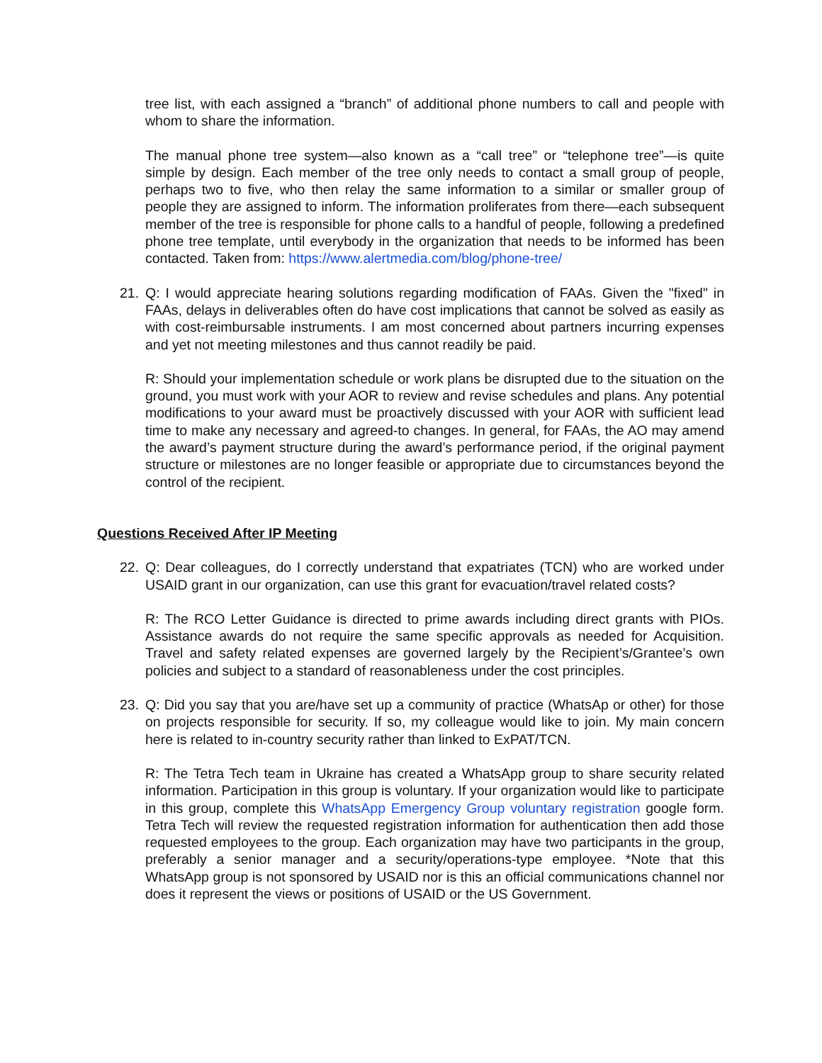tree list, with each assigned a “branch” of additional phone numbers to call and people with whom to share the information.
The manual phone tree system—also known as a “call tree” or “telephone tree”—is quite simple by design. Each member of the tree only needs to contact a small group of people, perhaps two to five, who then relay the same information to a similar or smaller group of people they are assigned to inform. The information proliferates from there—each subsequent member of the tree is responsible for phone calls to a handful of people, following a predefined phone tree template, until everybody in the organization that needs to be informed has been contacted. Taken from: https://www.alertmedia.com/blog/phone-tree/
21. Q: I would appreciate hearing solutions regarding modification of FAAs. Given the "fixed" in FAAs, delays in deliverables often do have cost implications that cannot be solved as easily as with cost-reimbursable instruments. I am most concerned about partners incurring expenses and yet not meeting milestones and thus cannot readily be paid.
R: Should your implementation schedule or work plans be disrupted due to the situation on the ground, you must work with your AOR to review and revise schedules and plans. Any potential modifications to your award must be proactively discussed with your AOR with sufficient lead time to make any necessary and agreed-to changes. In general, for FAAs, the AO may amend the award’s payment structure during the award’s performance period, if the original payment structure or milestones are no longer feasible or appropriate due to circumstances beyond the control of the recipient.
Questions Received After IP Meeting
22. Q: Dear colleagues, do I correctly understand that expatriates (TCN) who are worked under USAID grant in our organization, can use this grant for evacuation/travel related costs?
R: The RCO Letter Guidance is directed to prime awards including direct grants with PIOs. Assistance awards do not require the same specific approvals as needed for Acquisition. Travel and safety related expenses are governed largely by the Recipient’s/Grantee’s own policies and subject to a standard of reasonableness under the cost principles.
23. Q: Did you say that you are/have set up a community of practice (WhatsAp or other) for those on projects responsible for security. If so, my colleague would like to join. My main concern here is related to in-country security rather than linked to ExPAT/TCN.
R: The Tetra Tech team in Ukraine has created a WhatsApp group to share security related information. Participation in this group is voluntary. If your organization would like to participate in this group, complete this WhatsApp Emergency Group voluntary registration google form. Tetra Tech will review the requested registration information for authentication then add those requested employees to the group. Each organization may have two participants in the group, preferably a senior manager and a security/operations-type employee. *Note that this WhatsApp group is not sponsored by USAID nor is this an official communications channel nor does it represent the views or positions of USAID or the US Government.